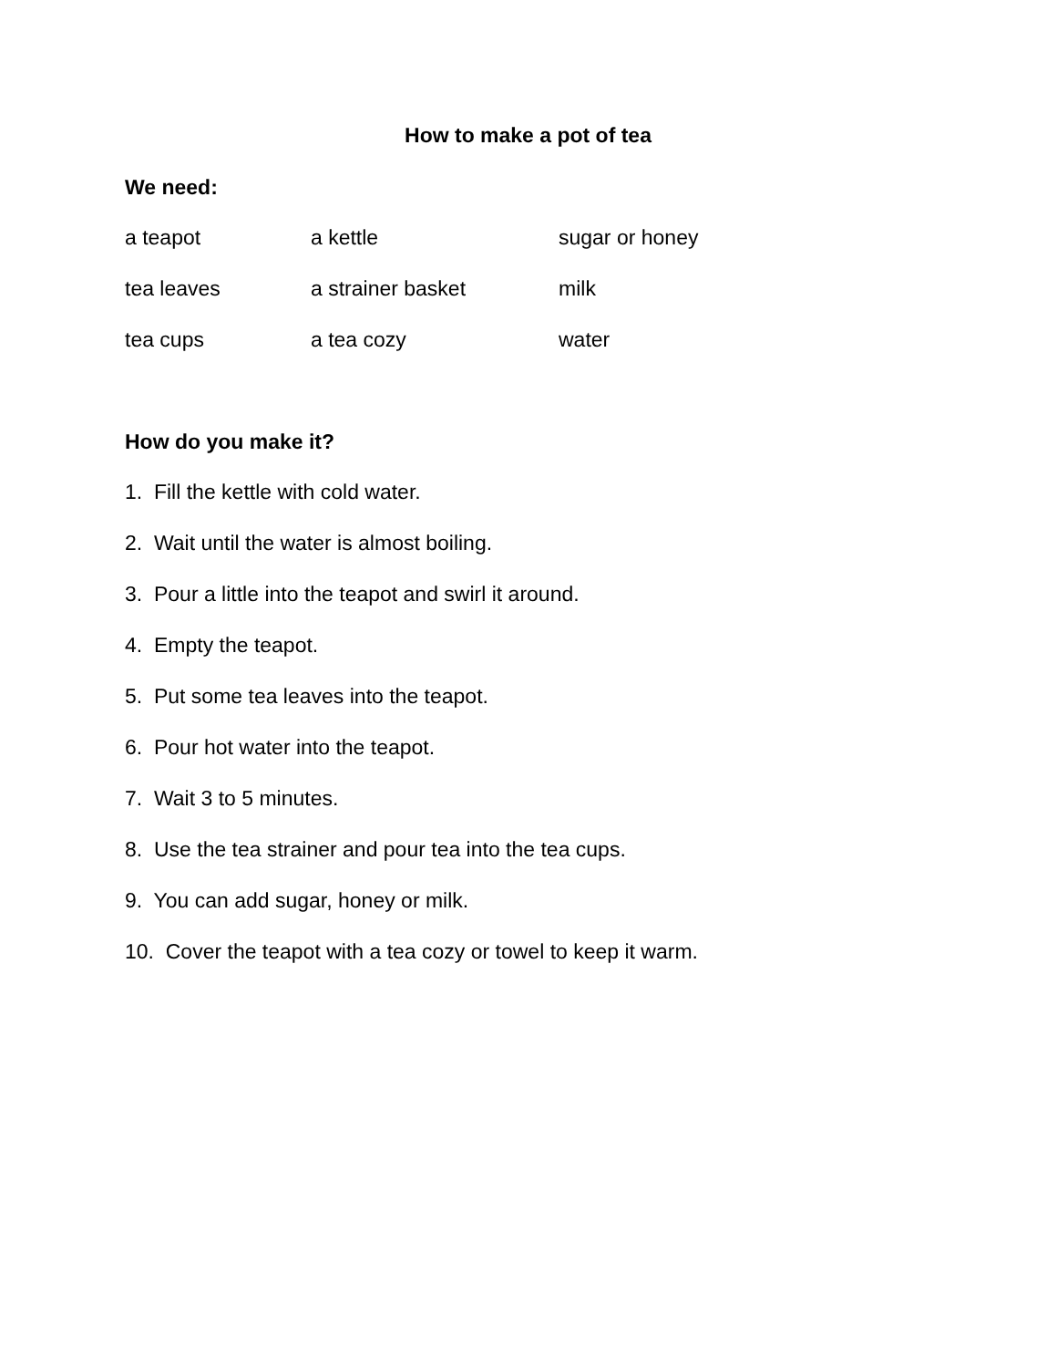How to make a pot of tea
We need:
a teapot a kettle sugar or honey
tea leaves a strainer basket milk
tea cups a tea cozy water
How do you make it?
1. Fill the kettle with cold water.
2. Wait until the water is almost boiling.
3. Pour a little into the teapot and swirl it around.
4. Empty the teapot.
5. Put some tea leaves into the teapot.
6. Pour hot water into the teapot.
7. Wait 3 to 5 minutes.
8. Use the tea strainer and pour tea into the tea cups.
9. You can add sugar, honey or milk.
10. Cover the teapot with a tea cozy or towel to keep it warm.